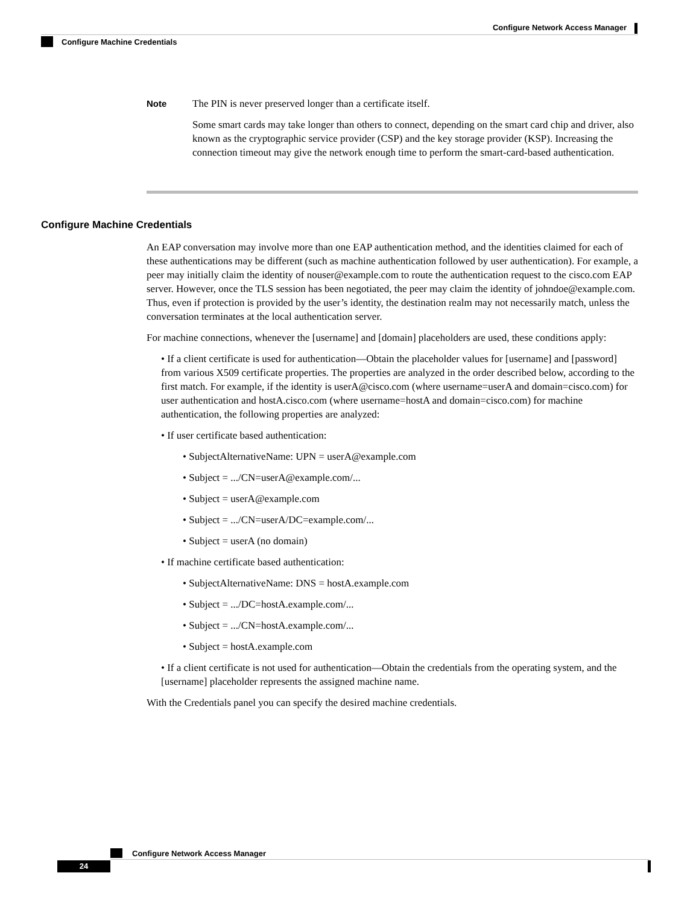Configure Network Access Manager
Configure Machine Credentials
Note The PIN is never preserved longer than a certificate itself.
Some smart cards may take longer than others to connect, depending on the smart card chip and driver, also known as the cryptographic service provider (CSP) and the key storage provider (KSP). Increasing the connection timeout may give the network enough time to perform the smart-card-based authentication.
Configure Machine Credentials
An EAP conversation may involve more than one EAP authentication method, and the identities claimed for each of these authentications may be different (such as machine authentication followed by user authentication). For example, a peer may initially claim the identity of nouser@example.com to route the authentication request to the cisco.com EAP server. However, once the TLS session has been negotiated, the peer may claim the identity of johndoe@example.com. Thus, even if protection is provided by the user’s identity, the destination realm may not necessarily match, unless the conversation terminates at the local authentication server.
For machine connections, whenever the [username] and [domain] placeholders are used, these conditions apply:
• If a client certificate is used for authentication—Obtain the placeholder values for [username] and [password] from various X509 certificate properties. The properties are analyzed in the order described below, according to the first match. For example, if the identity is userA@cisco.com (where username=userA and domain=cisco.com) for user authentication and hostA.cisco.com (where username=hostA and domain=cisco.com) for machine authentication, the following properties are analyzed:
• If user certificate based authentication:
• SubjectAlternativeName: UPN = userA@example.com
• Subject = .../CN=userA@example.com/...
• Subject = userA@example.com
• Subject = .../CN=userA/DC=example.com/...
• Subject = userA (no domain)
• If machine certificate based authentication:
• SubjectAlternativeName: DNS = hostA.example.com
• Subject = .../DC=hostA.example.com/...
• Subject = .../CN=hostA.example.com/...
• Subject = hostA.example.com
• If a client certificate is not used for authentication—Obtain the credentials from the operating system, and the [username] placeholder represents the assigned machine name.
With the Credentials panel you can specify the desired machine credentials.
Configure Network Access Manager
24